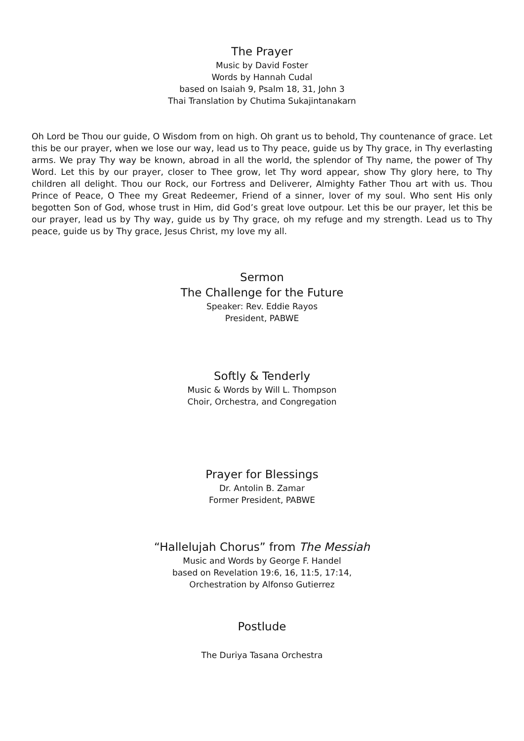The Prayer
Music by David Foster
Words by Hannah Cudal
based on Isaiah 9, Psalm 18, 31, John 3
Thai Translation by Chutima Sukajintanakarn
Oh Lord be Thou our guide, O Wisdom from on high. Oh grant us to behold, Thy countenance of grace. Let this be our prayer, when we lose our way, lead us to Thy peace, guide us by Thy grace, in Thy everlasting arms. We pray Thy way be known, abroad in all the world, the splendor of Thy name, the power of Thy Word. Let this by our prayer, closer to Thee grow, let Thy word appear, show Thy glory here, to Thy children all delight. Thou our Rock, our Fortress and Deliverer, Almighty Father Thou art with us. Thou Prince of Peace, O Thee my Great Redeemer, Friend of a sinner, lover of my soul. Who sent His only begotten Son of God, whose trust in Him, did God’s great love outpour. Let this be our prayer, let this be our prayer, lead us by Thy way, guide us by Thy grace, oh my refuge and my strength. Lead us to Thy peace, guide us by Thy grace, Jesus Christ, my love my all.
Sermon
The Challenge for the Future
Speaker: Rev. Eddie Rayos
President, PABWE
Softly & Tenderly
Music & Words by Will L. Thompson
Choir, Orchestra, and Congregation
Prayer for Blessings
Dr. Antolin B. Zamar
Former President, PABWE
“Hallelujah Chorus” from The Messiah
Music and Words by George F. Handel
based on Revelation 19:6, 16, 11:5, 17:14,
Orchestration by Alfonso Gutierrez
Postlude
The Duriya Tasana Orchestra